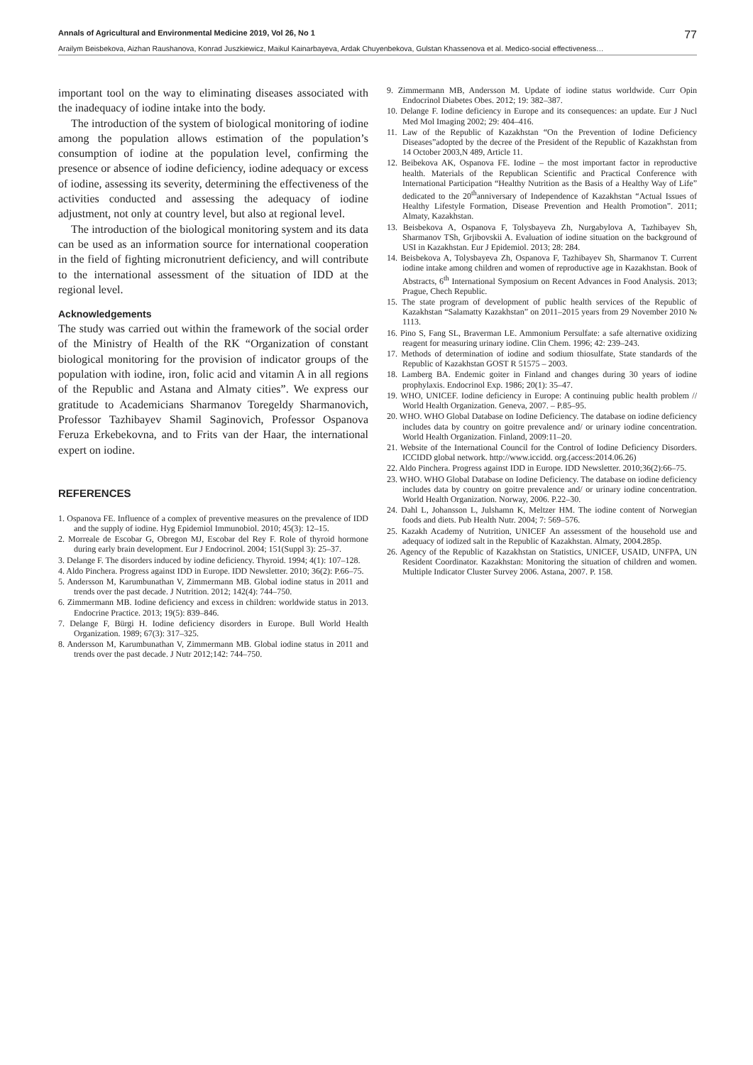Annals of Agricultural and Environmental Medicine 2019, Vol 26, No 1 77
Arailym Beisbekova, Aizhan Raushanova, Konrad Juszkiewicz, Maikul Kainarbayeva, Ardak Chuyenbekova, Gulstan Khassenova et al. Medico-social effectiveness…
important tool on the way to eliminating diseases associated with the inadequacy of iodine intake into the body.
The introduction of the system of biological monitoring of iodine among the population allows estimation of the population’s consumption of iodine at the population level, confirming the presence or absence of iodine deficiency, iodine adequacy or excess of iodine, assessing its severity, determining the effectiveness of the activities conducted and assessing the adequacy of iodine adjustment, not only at country level, but also at regional level.
The introduction of the biological monitoring system and its data can be used as an information source for international cooperation in the field of fighting micronutrient deficiency, and will contribute to the international assessment of the situation of IDD at the regional level.
Acknowledgements
The study was carried out within the framework of the social order of the Ministry of Health of the RK “Organization of constant biological monitoring for the provision of indicator groups of the population with iodine, iron, folic acid and vitamin A in all regions of the Republic and Astana and Almaty cities”. We express our gratitude to Academicians Sharmanov Toregeldy Sharmanovich, Professor Tazhibayev Shamil Saginovich, Professor Ospanova Feruza Erkebekovna, and to Frits van der Haar, the international expert on iodine.
REFERENCES
1. Ospanova FE. Influence of a complex of preventive measures on the prevalence of IDD and the supply of iodine. Hyg Epidemiol Immunobiol. 2010; 45(3): 12–15.
2. Morreale de Escobar G, Obregon MJ, Escobar del Rey F. Role of thyroid hormone during early brain development. Eur J Endocrinol. 2004; 151(Suppl 3): 25–37.
3. Delange F. The disorders induced by iodine deficiency. Thyroid. 1994; 4(1): 107–128.
4. Aldo Pinchera. Progress against IDD in Europe. IDD Newsletter. 2010; 36(2): P.66–75.
5. Andersson M, Karumbunathan V, Zimmermann MB. Global iodine status in 2011 and trends over the past decade. J Nutrition. 2012; 142(4): 744–750.
6. Zimmermann MB. Iodine deficiency and excess in children: worldwide status in 2013. Endocrine Practice. 2013; 19(5): 839–846.
7. Delange F, Bürgi H. Iodine deficiency disorders in Europe. Bull World Health Organization. 1989; 67(3): 317–325.
8. Andersson M, Karumbunathan V, Zimmermann MB. Global iodine status in 2011 and trends over the past decade. J Nutr 2012;142: 744–750.
9. Zimmermann MB, Andersson M. Update of iodine status worldwide. Curr Opin Endocrinol Diabetes Obes. 2012; 19: 382–387.
10. Delange F. Iodine deficiency in Europe and its consequences: an update. Eur J Nucl Med Mol Imaging 2002; 29: 404–416.
11. Law of the Republic of Kazakhstan “On the Prevention of Iodine Deficiency Diseases”adopted by the decree of the President of the Republic of Kazakhstan from 14 October 2003,N 489, Article 11.
12. Beibekova AK, Ospanova FE. Iodine – the most important factor in reproductive health. Materials of the Republican Scientific and Practical Conference with International Participation “Healthy Nutrition as the Basis of a Healthy Way of Life” dedicated to the 20<sup>th</sup>anniversary of Independence of Kazakhstan “Actual Issues of Healthy Lifestyle Formation, Disease Prevention and Health Promotion”. 2011; Almaty, Kazakhstan.
13. Beisbekova A, Ospanova F, Tolysbayeva Zh, Nurgabylova A, Tazhibayev Sh, Sharmanov TSh, Grjibovskii A. Evaluation of iodine situation on the background of USI in Kazakhstan. Eur J Epidemiol. 2013; 28: 284.
14. Beisbekova A, Tolysbayeva Zh, Ospanova F, Tazhibayev Sh, Sharmanov T. Current iodine intake among children and women of reproductive age in Kazakhstan. Book of Abstracts, 6<sup>th</sup> International Symposium on Recent Advances in Food Analysis. 2013; Prague, Chech Republic.
15. The state program of development of public health services of the Republic of Kazakhstan “Salamatty Kazakhstan” on 2011–2015 years from 29 November 2010 № 1113.
16. Pino S, Fang SL, Braverman LE. Ammonium Persulfate: a safe alternative oxidizing reagent for measuring urinary iodine. Clin Chem. 1996; 42: 239–243.
17. Methods of determination of iodine and sodium thiosulfate, State standards of the Republic of Kazakhstan GOST R 51575 – 2003.
18. Lamberg BA. Endemic goiter in Finland and changes during 30 years of iodine prophylaxis. Endocrinol Exp. 1986; 20(1): 35–47.
19. WHO, UNICEF. Iodine deficiency in Europe: A continuing public health problem // World Health Organization. Geneva, 2007. – P.85–95.
20. WHO. WHO Global Database on Iodine Deficiency. The database on iodine deficiency includes data by country on goitre prevalence and/ or urinary iodine concentration. World Health Organization. Finland, 2009:11–20.
21. Website of the International Council for the Control of Iodine Deficiency Disorders. ICCIDD global network. http://www.iccidd. org.(access:2014.06.26)
22. Aldo Pinchera. Progress against IDD in Europe. IDD Newsletter. 2010;36(2):66–75.
23. WHO. WHO Global Database on Iodine Deficiency. The database on iodine deficiency includes data by country on goitre prevalence and/ or urinary iodine concentration. World Health Organization. Norway, 2006. P.22–30.
24. Dahl L, Johansson L, Julshamn K, Meltzer HM. The iodine content of Norwegian foods and diets. Pub Health Nutr. 2004; 7: 569–576.
25. Kazakh Academy of Nutrition, UNICEF An assessment of the household use and adequacy of iodized salt in the Republic of Kazakhstan. Almaty, 2004.285p.
26. Agency of the Republic of Kazakhstan on Statistics, UNICEF, USAID, UNFPA, UN Resident Coordinator. Kazakhstan: Monitoring the situation of children and women. Multiple Indicator Cluster Survey 2006. Astana, 2007. P. 158.